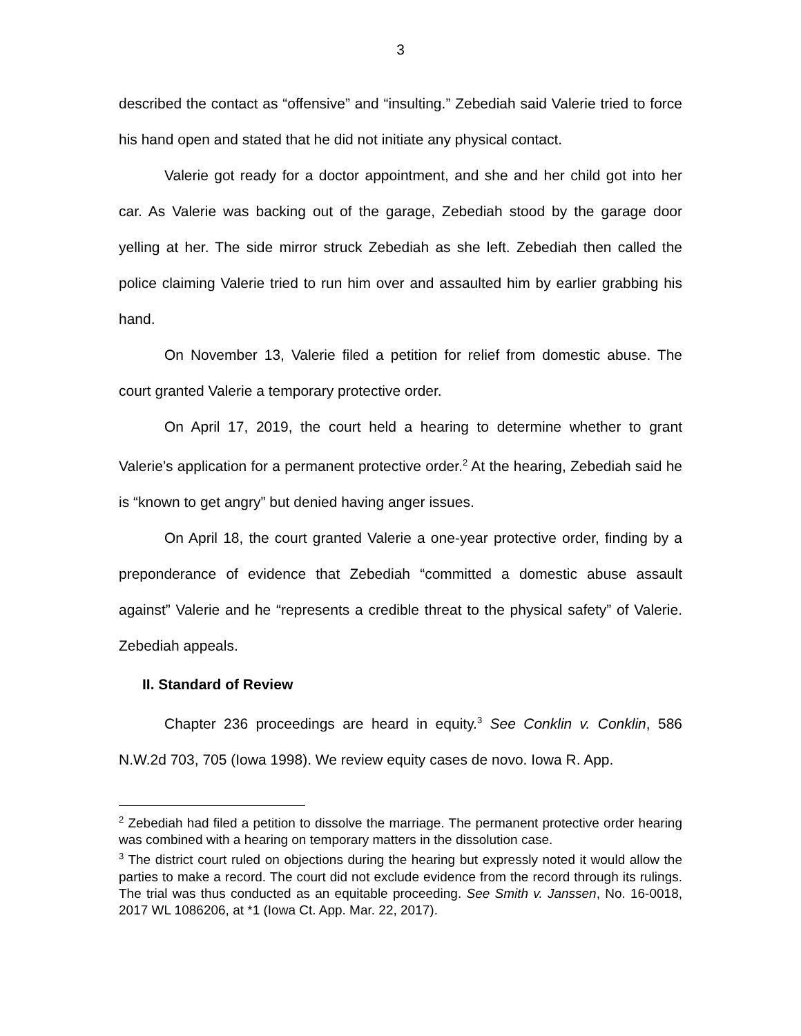3
described the contact as “offensive” and “insulting.” Zebediah said Valerie tried to force his hand open and stated that he did not initiate any physical contact.
Valerie got ready for a doctor appointment, and she and her child got into her car. As Valerie was backing out of the garage, Zebediah stood by the garage door yelling at her. The side mirror struck Zebediah as she left. Zebediah then called the police claiming Valerie tried to run him over and assaulted him by earlier grabbing his hand.
On November 13, Valerie filed a petition for relief from domestic abuse. The court granted Valerie a temporary protective order.
On April 17, 2019, the court held a hearing to determine whether to grant Valerie’s application for a permanent protective order.<sup>2</sup> At the hearing, Zebediah said he is “known to get angry” but denied having anger issues.
On April 18, the court granted Valerie a one-year protective order, finding by a preponderance of evidence that Zebediah “committed a domestic abuse assault against” Valerie and he “represents a credible threat to the physical safety” of Valerie. Zebediah appeals.
II. Standard of Review
Chapter 236 proceedings are heard in equity.<sup>3</sup> See Conklin v. Conklin, 586 N.W.2d 703, 705 (Iowa 1998). We review equity cases de novo. Iowa R. App.
<sup>2</sup> Zebediah had filed a petition to dissolve the marriage. The permanent protective order hearing was combined with a hearing on temporary matters in the dissolution case.
<sup>3</sup> The district court ruled on objections during the hearing but expressly noted it would allow the parties to make a record. The court did not exclude evidence from the record through its rulings. The trial was thus conducted as an equitable proceeding. See Smith v. Janssen, No. 16-0018, 2017 WL 1086206, at *1 (Iowa Ct. App. Mar. 22, 2017).